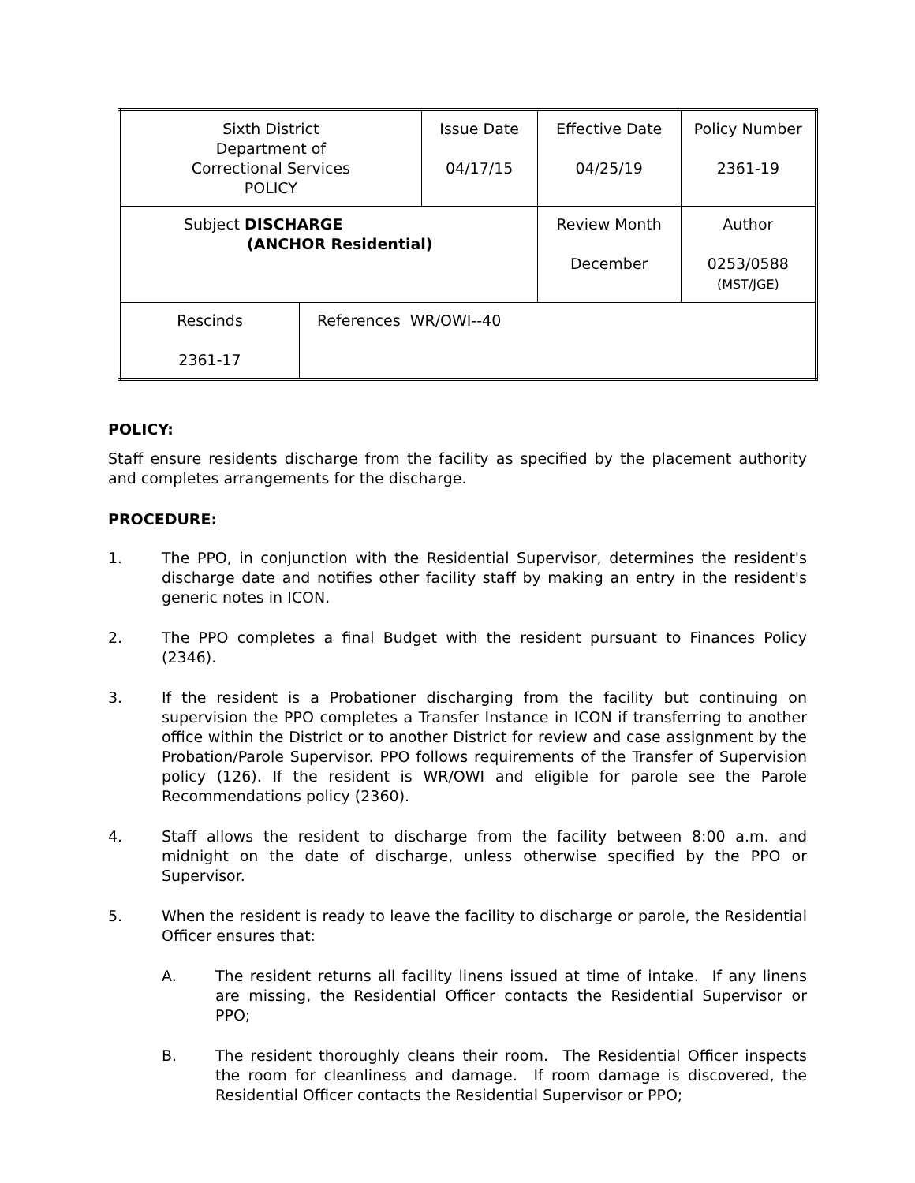| Sixth District Department of Correctional Services POLICY | | Issue Date 04/17/15 | Effective Date 04/25/19 | Policy Number 2361-19 |
| Subject DISCHARGE (ANCHOR Residential) | | | Review Month December | Author 0253/0588 (MST/JGE) |
| Rescinds 2361-17 | References WR/OWI--40 | | | |
POLICY:
Staff ensure residents discharge from the facility as specified by the placement authority and completes arrangements for the discharge.
PROCEDURE:
1. The PPO, in conjunction with the Residential Supervisor, determines the resident's discharge date and notifies other facility staff by making an entry in the resident's generic notes in ICON.
2. The PPO completes a final Budget with the resident pursuant to Finances Policy (2346).
3. If the resident is a Probationer discharging from the facility but continuing on supervision the PPO completes a Transfer Instance in ICON if transferring to another office within the District or to another District for review and case assignment by the Probation/Parole Supervisor. PPO follows requirements of the Transfer of Supervision policy (126). If the resident is WR/OWI and eligible for parole see the Parole Recommendations policy (2360).
4. Staff allows the resident to discharge from the facility between 8:00 a.m. and midnight on the date of discharge, unless otherwise specified by the PPO or Supervisor.
5. When the resident is ready to leave the facility to discharge or parole, the Residential Officer ensures that:
A. The resident returns all facility linens issued at time of intake. If any linens are missing, the Residential Officer contacts the Residential Supervisor or PPO;
B. The resident thoroughly cleans their room. The Residential Officer inspects the room for cleanliness and damage. If room damage is discovered, the Residential Officer contacts the Residential Supervisor or PPO;